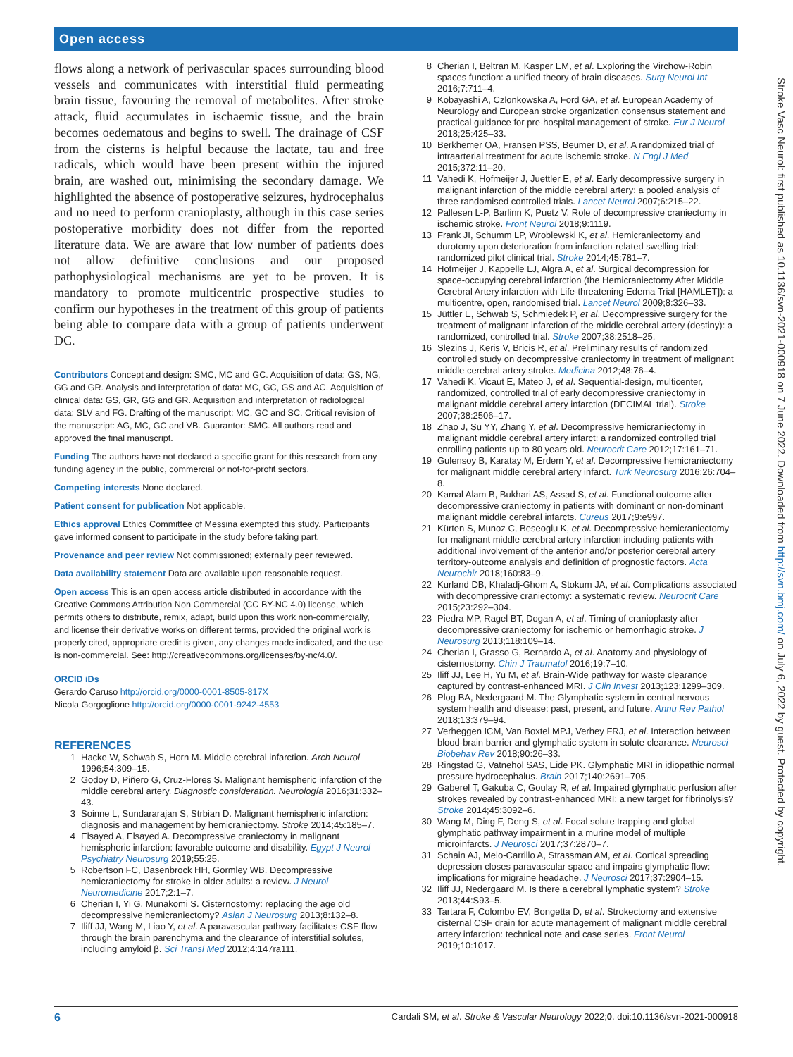Open access
flows along a network of perivascular spaces surrounding blood vessels and communicates with interstitial fluid permeating brain tissue, favouring the removal of metabolites. After stroke attack, fluid accumulates in ischaemic tissue, and the brain becomes oedematous and begins to swell. The drainage of CSF from the cisterns is helpful because the lactate, tau and free radicals, which would have been present within the injured brain, are washed out, minimising the secondary damage. We highlighted the absence of postoperative seizures, hydrocephalus and no need to perform cranioplasty, although in this case series postoperative morbidity does not differ from the reported literature data. We are aware that low number of patients does not allow definitive conclusions and our proposed pathophysiological mechanisms are yet to be proven. It is mandatory to promote multicentric prospective studies to confirm our hypotheses in the treatment of this group of patients being able to compare data with a group of patients underwent DC.
Contributors Concept and design: SMC, MC and GC. Acquisition of data: GS, NG, GG and GR. Analysis and interpretation of data: MC, GC, GS and AC. Acquisition of clinical data: GS, GR, GG and GR. Acquisition and interpretation of radiological data: SLV and FG. Drafting of the manuscript: MC, GC and SC. Critical revision of the manuscript: AG, MC, GC and VB. Guarantor: SMC. All authors read and approved the final manuscript.
Funding The authors have not declared a specific grant for this research from any funding agency in the public, commercial or not-for-profit sectors.
Competing interests None declared.
Patient consent for publication Not applicable.
Ethics approval Ethics Committee of Messina exempted this study. Participants gave informed consent to participate in the study before taking part.
Provenance and peer review Not commissioned; externally peer reviewed.
Data availability statement Data are available upon reasonable request.
Open access This is an open access article distributed in accordance with the Creative Commons Attribution Non Commercial (CC BY-NC 4.0) license, which permits others to distribute, remix, adapt, build upon this work non-commercially, and license their derivative works on different terms, provided the original work is properly cited, appropriate credit is given, any changes made indicated, and the use is non-commercial. See: http://creativecommons.org/licenses/by-nc/4.0/.
ORCID iDs
Gerardo Caruso http://orcid.org/0000-0001-8505-817X
Nicola Gorgoglione http://orcid.org/0000-0001-9242-4553
REFERENCES
1 Hacke W, Schwab S, Horn M. Middle cerebral infarction. Arch Neurol 1996;54:309–15.
2 Godoy D, Piñero G, Cruz-Flores S. Malignant hemispheric infarction of the middle cerebral artery. Diagnostic consideration. Neurología 2016;31:332–43.
3 Soinne L, Sundararajan S, Strbian D. Malignant hemispheric infarction: diagnosis and management by hemicraniectomy. Stroke 2014;45:185–7.
4 Elsayed A, Elsayed A. Decompressive craniectomy in malignant hemispheric infarction: favorable outcome and disability. Egypt J Neurol Psychiatry Neurosurg 2019;55:25.
5 Robertson FC, Dasenbrock HH, Gormley WB. Decompressive hemicraniectomy for stroke in older adults: a review. J Neurol Neuromedicine 2017;2:1–7.
6 Cherian I, Yi G, Munakomi S. Cisternostomy: replacing the age old decompressive hemicraniectomy? Asian J Neurosurg 2013;8:132–8.
7 Iliff JJ, Wang M, Liao Y, et al. A paravascular pathway facilitates CSF flow through the brain parenchyma and the clearance of interstitial solutes, including amyloid β. Sci Transl Med 2012;4:147ra111.
8 Cherian I, Beltran M, Kasper EM, et al. Exploring the Virchow-Robin spaces function: a unified theory of brain diseases. Surg Neurol Int 2016;7:711–4.
9 Kobayashi A, Czlonkowska A, Ford GA, et al. European Academy of Neurology and European stroke organization consensus statement and practical guidance for pre-hospital management of stroke. Eur J Neurol 2018;25:425–33.
10 Berkhemer OA, Fransen PSS, Beumer D, et al. A randomized trial of intraarterial treatment for acute ischemic stroke. N Engl J Med 2015;372:11–20.
11 Vahedi K, Hofmeijer J, Juettler E, et al. Early decompressive surgery in malignant infarction of the middle cerebral artery: a pooled analysis of three randomised controlled trials. Lancet Neurol 2007;6:215–22.
12 Pallesen L-P, Barlinn K, Puetz V. Role of decompressive craniectomy in ischemic stroke. Front Neurol 2018;9:1119.
13 Frank JI, Schumm LP, Wroblewski K, et al. Hemicraniectomy and durotomy upon deterioration from infarction-related swelling trial: randomized pilot clinical trial. Stroke 2014;45:781–7.
14 Hofmeijer J, Kappelle LJ, Algra A, et al. Surgical decompression for space-occupying cerebral infarction (the Hemicraniectomy After Middle Cerebral Artery infarction with Life-threatening Edema Trial [HAMLET]): a multicentre, open, randomised trial. Lancet Neurol 2009;8:326–33.
15 Jüttler E, Schwab S, Schmiedek P, et al. Decompressive surgery for the treatment of malignant infarction of the middle cerebral artery (destiny): a randomized, controlled trial. Stroke 2007;38:2518–25.
16 Slezins J, Keris V, Bricis R, et al. Preliminary results of randomized controlled study on decompressive craniectomy in treatment of malignant middle cerebral artery stroke. Medicina 2012;48:76–4.
17 Vahedi K, Vicaut E, Mateo J, et al. Sequential-design, multicenter, randomized, controlled trial of early decompressive craniectomy in malignant middle cerebral artery infarction (DECIMAL trial). Stroke 2007;38:2506–17.
18 Zhao J, Su YY, Zhang Y, et al. Decompressive hemicraniectomy in malignant middle cerebral artery infarct: a randomized controlled trial enrolling patients up to 80 years old. Neurocrit Care 2012;17:161–71.
19 Gulensoy B, Karatay M, Erdem Y, et al. Decompressive hemicraniectomy for malignant middle cerebral artery infarct. Turk Neurosurg 2016;26:704–8.
20 Kamal Alam B, Bukhari AS, Assad S, et al. Functional outcome after decompressive craniectomy in patients with dominant or non-dominant malignant middle cerebral infarcts. Cureus 2017;9:e997.
21 Kürten S, Munoz C, Beseoglu K, et al. Decompressive hemicraniectomy for malignant middle cerebral artery infarction including patients with additional involvement of the anterior and/or posterior cerebral artery territory-outcome analysis and definition of prognostic factors. Acta Neurochir 2018;160:83–9.
22 Kurland DB, Khaladj-Ghom A, Stokum JA, et al. Complications associated with decompressive craniectomy: a systematic review. Neurocrit Care 2015;23:292–304.
23 Piedra MP, Ragel BT, Dogan A, et al. Timing of cranioplasty after decompressive craniectomy for ischemic or hemorrhagic stroke. J Neurosurg 2013;118:109–14.
24 Cherian I, Grasso G, Bernardo A, et al. Anatomy and physiology of cisternostomy. Chin J Traumatol 2016;19:7–10.
25 Iliff JJ, Lee H, Yu M, et al. Brain-Wide pathway for waste clearance captured by contrast-enhanced MRI. J Clin Invest 2013;123:1299–309.
26 Plog BA, Nedergaard M. The Glymphatic system in central nervous system health and disease: past, present, and future. Annu Rev Pathol 2018;13:379–94.
27 Verheggen ICM, Van Boxtel MPJ, Verhey FRJ, et al. Interaction between blood-brain barrier and glymphatic system in solute clearance. Neurosci Biobehav Rev 2018;90:26–33.
28 Ringstad G, Vatnehol SAS, Eide PK. Glymphatic MRI in idiopathic normal pressure hydrocephalus. Brain 2017;140:2691–705.
29 Gaberel T, Gakuba C, Goulay R, et al. Impaired glymphatic perfusion after strokes revealed by contrast-enhanced MRI: a new target for fibrinolysis? Stroke 2014;45:3092–6.
30 Wang M, Ding F, Deng S, et al. Focal solute trapping and global glymphatic pathway impairment in a murine model of multiple microinfarcts. J Neurosci 2017;37:2870–7.
31 Schain AJ, Melo-Carrillo A, Strassman AM, et al. Cortical spreading depression closes paravascular space and impairs glymphatic flow: implications for migraine headache. J Neurosci 2017;37:2904–15.
32 Iliff JJ, Nedergaard M. Is there a cerebral lymphatic system? Stroke 2013;44:S93–5.
33 Tartara F, Colombo EV, Bongetta D, et al. Strokectomy and extensive cisternal CSF drain for acute management of malignant middle cerebral artery infarction: technical note and case series. Front Neurol 2019;10:1017.
Stroke Vasc Neurol: first published as 10.1136/svn-2021-000918 on 7 June 2022. Downloaded from http://svn.bmj.com/ on July 6, 2022 by guest. Protected by copyright.
6 Cardali SM, et al. Stroke & Vascular Neurology 2022;0. doi:10.1136/svn-2021-000918